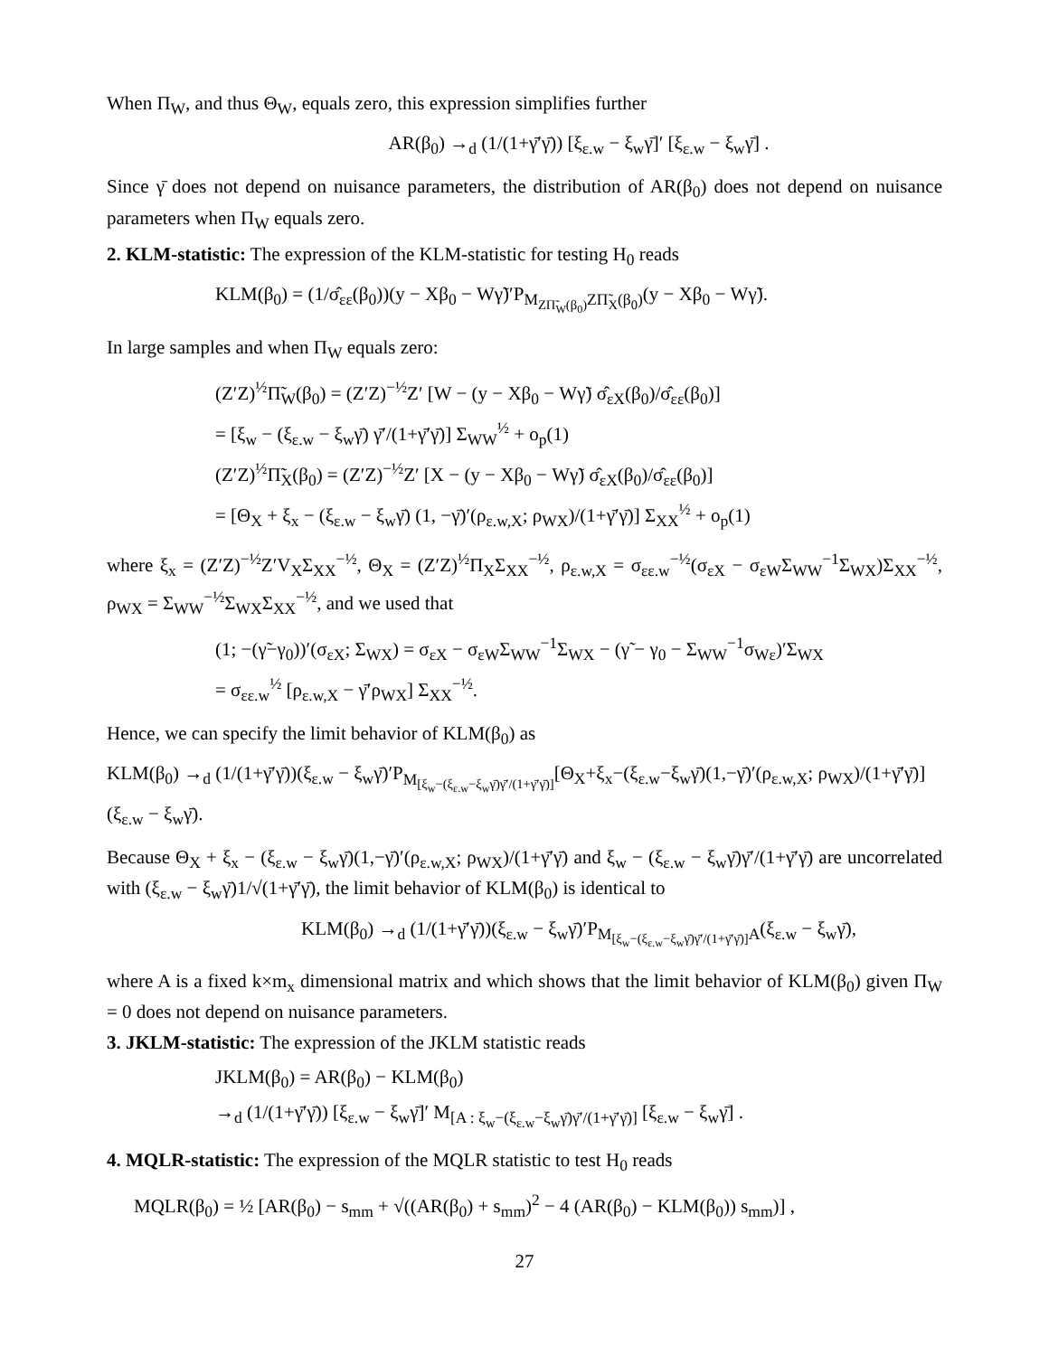When Π<sub>W</sub>, and thus Θ<sub>W</sub>, equals zero, this expression simplifies further
AR(β<sub>0</sub>) →<sub>d</sub> (1/(1+γ̄′γ̄)) [ξ<sub>ε.w</sub> − ξ<sub>w</sub>γ̄]′ [ξ<sub>ε.w</sub> − ξ<sub>w</sub>γ̄] .
Since γ̄ does not depend on nuisance parameters, the distribution of AR(β<sub>0</sub>) does not depend on nuisance parameters when Π<sub>W</sub> equals zero.
2. KLM-statistic: The expression of the KLM-statistic for testing H<sub>0</sub> reads
KLM(β<sub>0</sub>) = (1/σ̂<sub>εε</sub>(β<sub>0</sub>))(y − Xβ<sub>0</sub> − Wγ̃)′P<sub>M<sub>ZΠ̃<sub>W</sub>(β<sub>0</sub>)</sub>ZΠ̃<sub>X</sub>(β<sub>0</sub>)</sub>(y − Xβ<sub>0</sub> − Wγ̃).
In large samples and when Π<sub>W</sub> equals zero:
(Z′Z)<sup>½</sup>Π̃<sub>W</sub>(β<sub>0</sub>) = (Z′Z)<sup>−½</sup>Z′ [W − (y − Xβ<sub>0</sub> − Wγ̃) σ̂<sub>εX</sub>(β<sub>0</sub>)/σ̂<sub>εε</sub>(β<sub>0</sub>)]
= [ξ<sub>w</sub> − (ξ<sub>ε.w</sub> − ξ<sub>w</sub>γ̄) γ̄′/(1+γ̄′γ̄)] Σ<sub>WW</sub><sup>½</sup> + o<sub>p</sub>(1)
(Z′Z)<sup>½</sup>Π̃<sub>X</sub>(β<sub>0</sub>) = (Z′Z)<sup>−½</sup>Z′ [X − (y − Xβ<sub>0</sub> − Wγ̃) σ̂<sub>εX</sub>(β<sub>0</sub>)/σ̂<sub>εε</sub>(β<sub>0</sub>)]
= [Θ<sub>X</sub> + ξ<sub>x</sub> − (ξ<sub>ε.w</sub> − ξ<sub>w</sub>γ̄) (1, −γ̄)′(ρ<sub>ε.w,X</sub>; ρ<sub>WX</sub>)/(1+γ̄′γ̄)] Σ<sub>XX</sub><sup>½</sup> + o<sub>p</sub>(1)
where ξ<sub>x</sub> = (Z′Z)<sup>−½</sup>Z′V<sub>X</sub>Σ<sub>XX</sub><sup>−½</sup>, Θ<sub>X</sub> = (Z′Z)<sup>½</sup>Π<sub>X</sub>Σ<sub>XX</sub><sup>−½</sup>, ρ<sub>ε.w,X</sub> = σ<sub>εε.w</sub><sup>−½</sup>(σ<sub>εX</sub> − σ<sub>εW</sub>Σ<sub>WW</sub><sup>−1</sup>Σ<sub>WX</sub>)Σ<sub>XX</sub><sup>−½</sup>, ρ<sub>WX</sub> = Σ<sub>WW</sub><sup>−½</sup>Σ<sub>WX</sub>Σ<sub>XX</sub><sup>−½</sup>, and we used that
(1; −(γ̃−γ<sub>0</sub>))′(σ<sub>εX</sub>; Σ<sub>WX</sub>) = σ<sub>εX</sub> − σ<sub>εW</sub>Σ<sub>WW</sub><sup>−1</sup>Σ<sub>WX</sub> − (γ̃ − γ<sub>0</sub> − Σ<sub>WW</sub><sup>−1</sup>σ<sub>Wε</sub>)′Σ<sub>WX</sub>
= σ<sub>εε.w</sub><sup>½</sup> [ρ<sub>ε.w,X</sub> − γ̄′ρ<sub>WX</sub>] Σ<sub>XX</sub><sup>−½</sup>.
Hence, we can specify the limit behavior of KLM(β<sub>0</sub>) as
KLM(β<sub>0</sub>) →<sub>d</sub> (1/(1+γ̄′γ̄))(ξ<sub>ε.w</sub> − ξ<sub>w</sub>γ̄)′P<sub>M<sub>[ξ<sub>w</sub>−(ξ<sub>ε.w</sub>−ξ<sub>w</sub>γ̄)γ̄′/(1+γ̄′γ̄)]</sub></sub>[Θ<sub>X</sub>+ξ<sub>x</sub>−(ξ<sub>ε.w</sub>−ξ<sub>w</sub>γ̄)(1,−γ̄)′(ρ<sub>ε.w,X</sub>; ρ<sub>WX</sub>)/(1+γ̄′γ̄)] (ξ<sub>ε.w</sub> − ξ<sub>w</sub>γ̄).
Because Θ<sub>X</sub> + ξ<sub>x</sub> − (ξ<sub>ε.w</sub> − ξ<sub>w</sub>γ̄)(1,−γ̄)′(ρ<sub>ε.w,X</sub>; ρ<sub>WX</sub>)/(1+γ̄′γ̄) and ξ<sub>w</sub> − (ξ<sub>ε.w</sub> − ξ<sub>w</sub>γ̄)γ̄′/(1+γ̄′γ̄) are uncorrelated with (ξ<sub>ε.w</sub> − ξ<sub>w</sub>γ̄)1/√(1+γ̄′γ̄), the limit behavior of KLM(β<sub>0</sub>) is identical to
KLM(β<sub>0</sub>) →<sub>d</sub> (1/(1+γ̄′γ̄))(ξ<sub>ε.w</sub> − ξ<sub>w</sub>γ̄)′P<sub>M<sub>[ξ<sub>w</sub>−(ξ<sub>ε.w</sub>−ξ<sub>w</sub>γ̄)γ̄′/(1+γ̄′γ̄)]</sub>A</sub>(ξ<sub>ε.w</sub> − ξ<sub>w</sub>γ̄),
where A is a fixed k×m<sub>x</sub> dimensional matrix and which shows that the limit behavior of KLM(β<sub>0</sub>) given Π<sub>W</sub> = 0 does not depend on nuisance parameters.
3. JKLM-statistic: The expression of the JKLM statistic reads
JKLM(β<sub>0</sub>) = AR(β<sub>0</sub>) − KLM(β<sub>0</sub>)
→<sub>d</sub> (1/(1+γ̄′γ̄)) [ξ<sub>ε.w</sub> − ξ<sub>w</sub>γ̄]′ M<sub>[A : ξ<sub>w</sub>−(ξ<sub>ε.w</sub>−ξ<sub>w</sub>γ̄)γ̄′/(1+γ̄′γ̄)]</sub> [ξ<sub>ε.w</sub> − ξ<sub>w</sub>γ̄] .
4. MQLR-statistic: The expression of the MQLR statistic to test H<sub>0</sub> reads
MQLR(β<sub>0</sub>) = ½ [AR(β<sub>0</sub>) − s<sub>mm</sub> + √((AR(β<sub>0</sub>) + s<sub>mm</sub>)<sup>2</sup> − 4 (AR(β<sub>0</sub>) − KLM(β<sub>0</sub>)) s<sub>mm</sub>)] ,
27